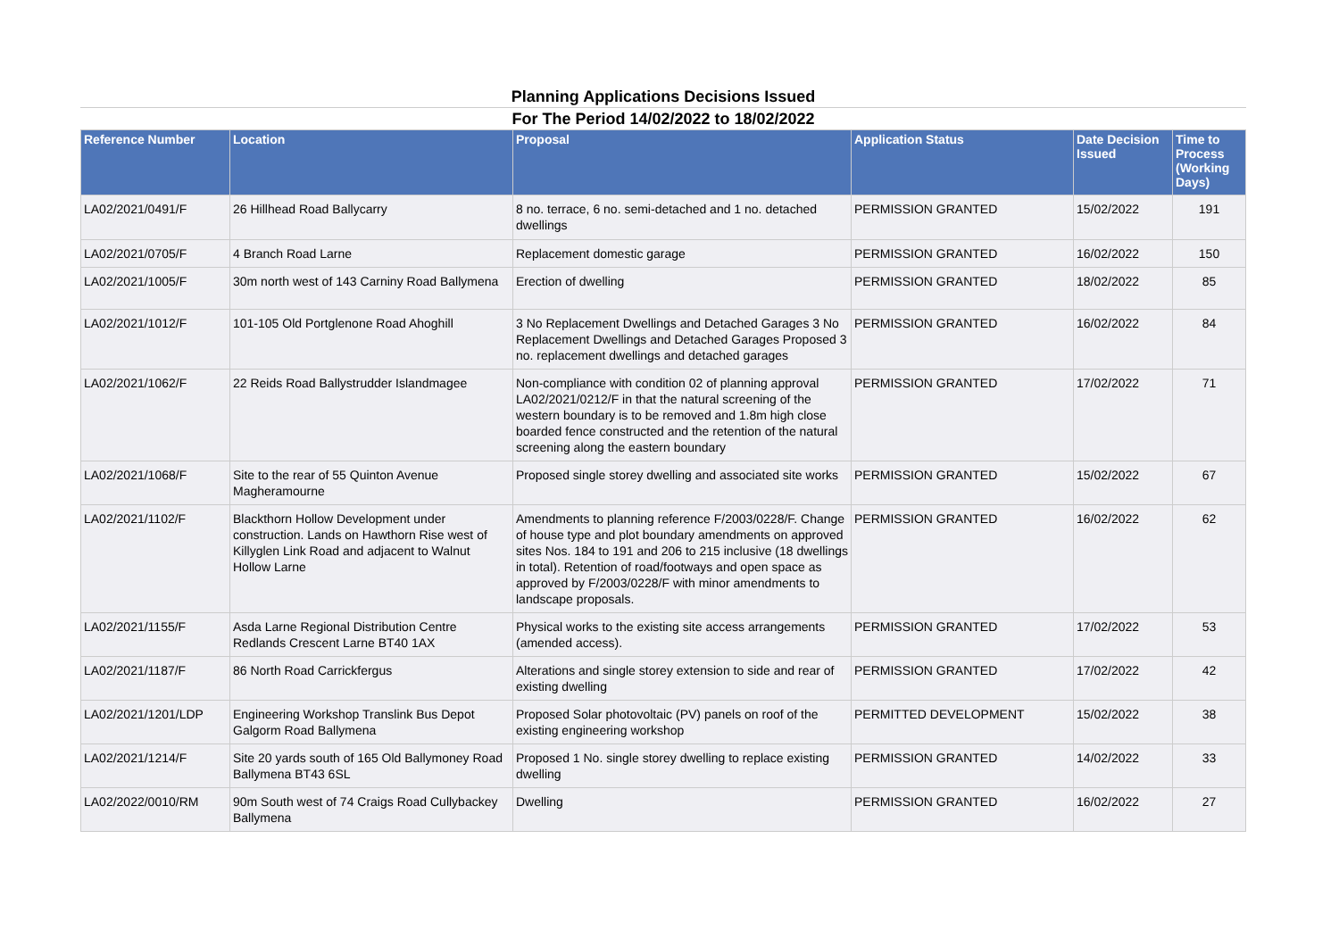Planning Applications Decisions Issued
For The Period 14/02/2022 to 18/02/2022
| Reference Number | Location | Proposal | Application Status | Date Decision Issued | Time to Process (Working Days) |
| --- | --- | --- | --- | --- | --- |
| LA02/2021/0491/F | 26 Hillhead Road Ballycarry | 8 no. terrace, 6 no. semi-detached and 1 no. detached dwellings | PERMISSION GRANTED | 15/02/2022 | 191 |
| LA02/2021/0705/F | 4 Branch Road Larne | Replacement domestic garage | PERMISSION GRANTED | 16/02/2022 | 150 |
| LA02/2021/1005/F | 30m north west of 143 Carniny Road Ballymena | Erection of dwelling | PERMISSION GRANTED | 18/02/2022 | 85 |
| LA02/2021/1012/F | 101-105 Old Portglenone Road Ahoghill | 3 No Replacement Dwellings and Detached Garages 3 No Replacement Dwellings and Detached Garages Proposed 3 no. replacement dwellings and detached garages | PERMISSION GRANTED | 16/02/2022 | 84 |
| LA02/2021/1062/F | 22 Reids Road Ballystrudder Islandmagee | Non-compliance with condition 02 of planning approval LA02/2021/0212/F in that the natural screening of the western boundary is to be removed and 1.8m high close boarded fence constructed and the retention of the natural screening along the eastern boundary | PERMISSION GRANTED | 17/02/2022 | 71 |
| LA02/2021/1068/F | Site to the rear of 55 Quinton Avenue Magheramourne | Proposed single storey dwelling and associated site works | PERMISSION GRANTED | 15/02/2022 | 67 |
| LA02/2021/1102/F | Blackthorn Hollow Development under construction. Lands on Hawthorn Rise west of Killyglen Link Road and adjacent to Walnut Hollow Larne | Amendments to planning reference F/2003/0228/F. Change of house type and plot boundary amendments on approved sites Nos. 184 to 191 and 206 to 215 inclusive (18 dwellings in total). Retention of road/footways and open space as approved by F/2003/0228/F with minor amendments to landscape proposals. | PERMISSION GRANTED | 16/02/2022 | 62 |
| LA02/2021/1155/F | Asda Larne Regional Distribution Centre Redlands Crescent Larne BT40 1AX | Physical works to the existing site access arrangements (amended access). | PERMISSION GRANTED | 17/02/2022 | 53 |
| LA02/2021/1187/F | 86 North Road Carrickfergus | Alterations and single storey extension to side and rear of existing dwelling | PERMISSION GRANTED | 17/02/2022 | 42 |
| LA02/2021/1201/LDP | Engineering Workshop Translink Bus Depot Galgorm Road Ballymena | Proposed Solar photovoltaic (PV) panels on roof of the existing engineering workshop | PERMITTED DEVELOPMENT | 15/02/2022 | 38 |
| LA02/2021/1214/F | Site 20 yards south of 165 Old Ballymoney Road Ballymena BT43 6SL | Proposed 1 No. single storey dwelling to replace existing dwelling | PERMISSION GRANTED | 14/02/2022 | 33 |
| LA02/2022/0010/RM | 90m South west of 74 Craigs Road Cullybackey Ballymena | Dwelling | PERMISSION GRANTED | 16/02/2022 | 27 |